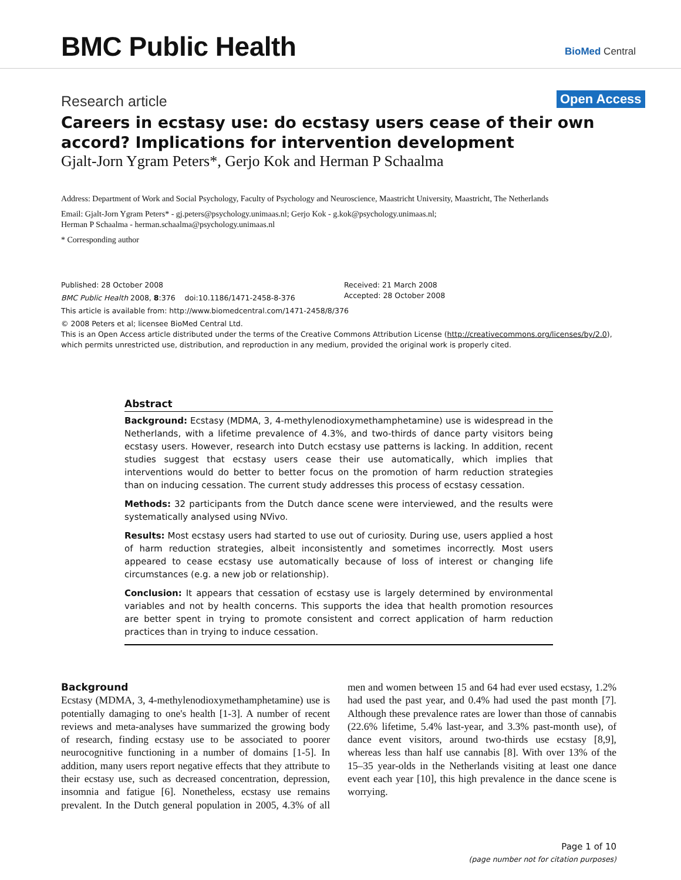BMC Public Health BioMed Central
Research article Open Access
Careers in ecstasy use: do ecstasy users cease of their own accord? Implications for intervention development
Gjalt-Jorn Ygram Peters*, Gerjo Kok and Herman P Schaalma
Address: Department of Work and Social Psychology, Faculty of Psychology and Neuroscience, Maastricht University, Maastricht, The Netherlands
Email: Gjalt-Jorn Ygram Peters* - gj.peters@psychology.unimaas.nl; Gerjo Kok - g.kok@psychology.unimaas.nl;
Herman P Schaalma - herman.schaalma@psychology.unimaas.nl
* Corresponding author
Published: 28 October 2008
BMC Public Health 2008, 8:376 doi:10.1186/1471-2458-8-376
This article is available from: http://www.biomedcentral.com/1471-2458/8/376
© 2008 Peters et al; licensee BioMed Central Ltd.
This is an Open Access article distributed under the terms of the Creative Commons Attribution License (http://creativecommons.org/licenses/by/2.0),
which permits unrestricted use, distribution, and reproduction in any medium, provided the original work is properly cited.
Received: 21 March 2008
Accepted: 28 October 2008
Abstract
Background: Ecstasy (MDMA, 3, 4-methylenodioxymethamphetamine) use is widespread in the Netherlands, with a lifetime prevalence of 4.3%, and two-thirds of dance party visitors being ecstasy users. However, research into Dutch ecstasy use patterns is lacking. In addition, recent studies suggest that ecstasy users cease their use automatically, which implies that interventions would do better to better focus on the promotion of harm reduction strategies than on inducing cessation. The current study addresses this process of ecstasy cessation.
Methods: 32 participants from the Dutch dance scene were interviewed, and the results were systematically analysed using NVivo.
Results: Most ecstasy users had started to use out of curiosity. During use, users applied a host of harm reduction strategies, albeit inconsistently and sometimes incorrectly. Most users appeared to cease ecstasy use automatically because of loss of interest or changing life circumstances (e.g. a new job or relationship).
Conclusion: It appears that cessation of ecstasy use is largely determined by environmental variables and not by health concerns. This supports the idea that health promotion resources are better spent in trying to promote consistent and correct application of harm reduction practices than in trying to induce cessation.
Background
Ecstasy (MDMA, 3, 4-methylenodioxymethamphetamine) use is potentially damaging to one's health [1-3]. A number of recent reviews and meta-analyses have summarized the growing body of research, finding ecstasy use to be associated to poorer neurocognitive functioning in a number of domains [1-5]. In addition, many users report negative effects that they attribute to their ecstasy use, such as decreased concentration, depression, insomnia and fatigue [6]. Nonetheless, ecstasy use remains prevalent. In the Dutch general population in 2005, 4.3% of all men and women between 15 and 64 had ever used ecstasy, 1.2% had used the past year, and 0.4% had used the past month [7]. Although these prevalence rates are lower than those of cannabis (22.6% lifetime, 5.4% last-year, and 3.3% past-month use), of dance event visitors, around two-thirds use ecstasy [8,9], whereas less than half use cannabis [8]. With over 13% of the 15–35 year-olds in the Netherlands visiting at least one dance event each year [10], this high prevalence in the dance scene is worrying.
Page 1 of 10
(page number not for citation purposes)